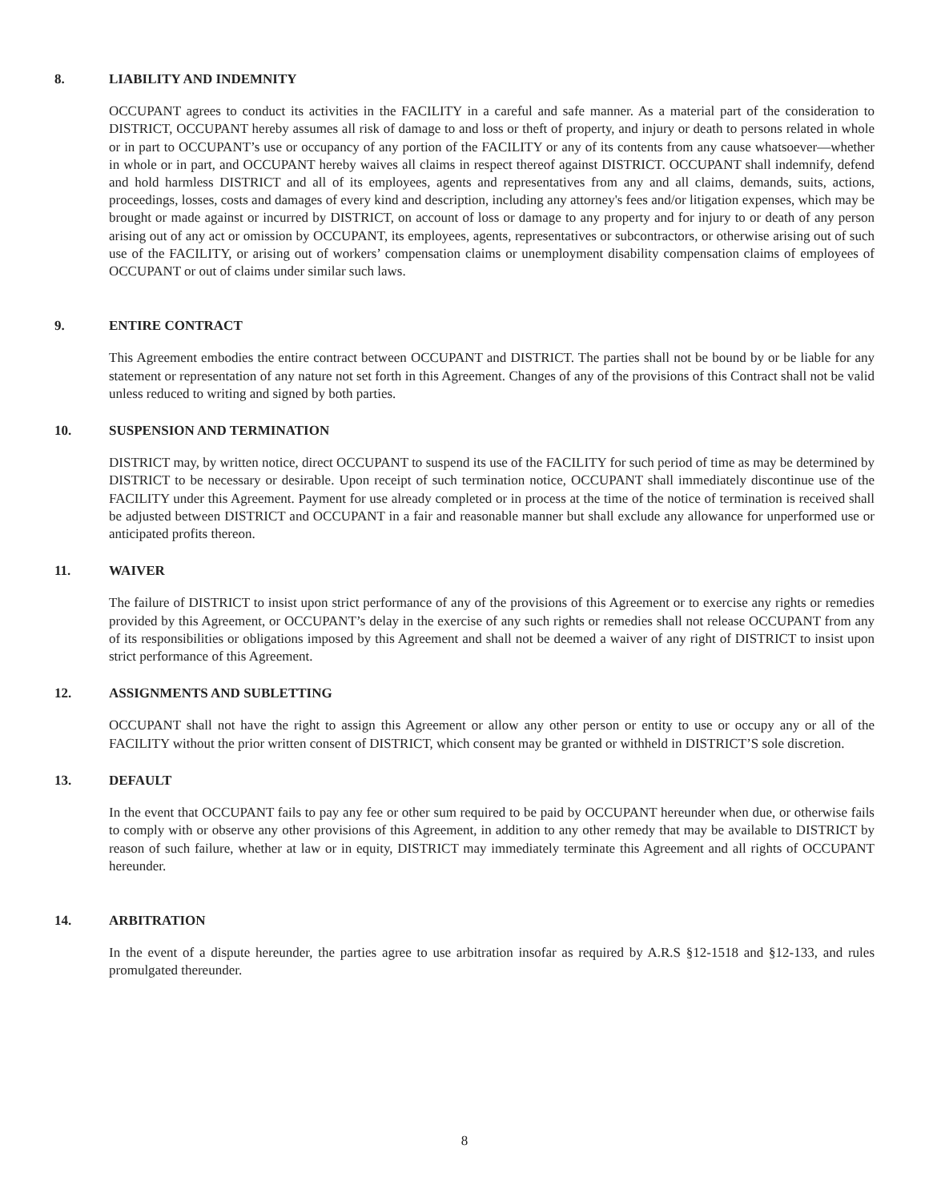8. LIABILITY AND INDEMNITY
OCCUPANT agrees to conduct its activities in the FACILITY in a careful and safe manner. As a material part of the consideration to DISTRICT, OCCUPANT hereby assumes all risk of damage to and loss or theft of property, and injury or death to persons related in whole or in part to OCCUPANT’s use or occupancy of any portion of the FACILITY or any of its contents from any cause whatsoever—whether in whole or in part, and OCCUPANT hereby waives all claims in respect thereof against DISTRICT. OCCUPANT shall indemnify, defend and hold harmless DISTRICT and all of its employees, agents and representatives from any and all claims, demands, suits, actions, proceedings, losses, costs and damages of every kind and description, including any attorney's fees and/or litigation expenses, which may be brought or made against or incurred by DISTRICT, on account of loss or damage to any property and for injury to or death of any person arising out of any act or omission by OCCUPANT, its employees, agents, representatives or subcontractors, or otherwise arising out of such use of the FACILITY, or arising out of workers’ compensation claims or unemployment disability compensation claims of employees of OCCUPANT or out of claims under similar such laws.
9. ENTIRE CONTRACT
This Agreement embodies the entire contract between OCCUPANT and DISTRICT. The parties shall not be bound by or be liable for any statement or representation of any nature not set forth in this Agreement. Changes of any of the provisions of this Contract shall not be valid unless reduced to writing and signed by both parties.
10. SUSPENSION AND TERMINATION
DISTRICT may, by written notice, direct OCCUPANT to suspend its use of the FACILITY for such period of time as may be determined by DISTRICT to be necessary or desirable. Upon receipt of such termination notice, OCCUPANT shall immediately discontinue use of the FACILITY under this Agreement. Payment for use already completed or in process at the time of the notice of termination is received shall be adjusted between DISTRICT and OCCUPANT in a fair and reasonable manner but shall exclude any allowance for unperformed use or anticipated profits thereon.
11. WAIVER
The failure of DISTRICT to insist upon strict performance of any of the provisions of this Agreement or to exercise any rights or remedies provided by this Agreement, or OCCUPANT’s delay in the exercise of any such rights or remedies shall not release OCCUPANT from any of its responsibilities or obligations imposed by this Agreement and shall not be deemed a waiver of any right of DISTRICT to insist upon strict performance of this Agreement.
12. ASSIGNMENTS AND SUBLETTING
OCCUPANT shall not have the right to assign this Agreement or allow any other person or entity to use or occupy any or all of the FACILITY without the prior written consent of DISTRICT, which consent may be granted or withheld in DISTRICT’S sole discretion.
13. DEFAULT
In the event that OCCUPANT fails to pay any fee or other sum required to be paid by OCCUPANT hereunder when due, or otherwise fails to comply with or observe any other provisions of this Agreement, in addition to any other remedy that may be available to DISTRICT by reason of such failure, whether at law or in equity, DISTRICT may immediately terminate this Agreement and all rights of OCCUPANT hereunder.
14. ARBITRATION
In the event of a dispute hereunder, the parties agree to use arbitration insofar as required by A.R.S §12-1518 and §12-133, and rules promulgated thereunder.
8